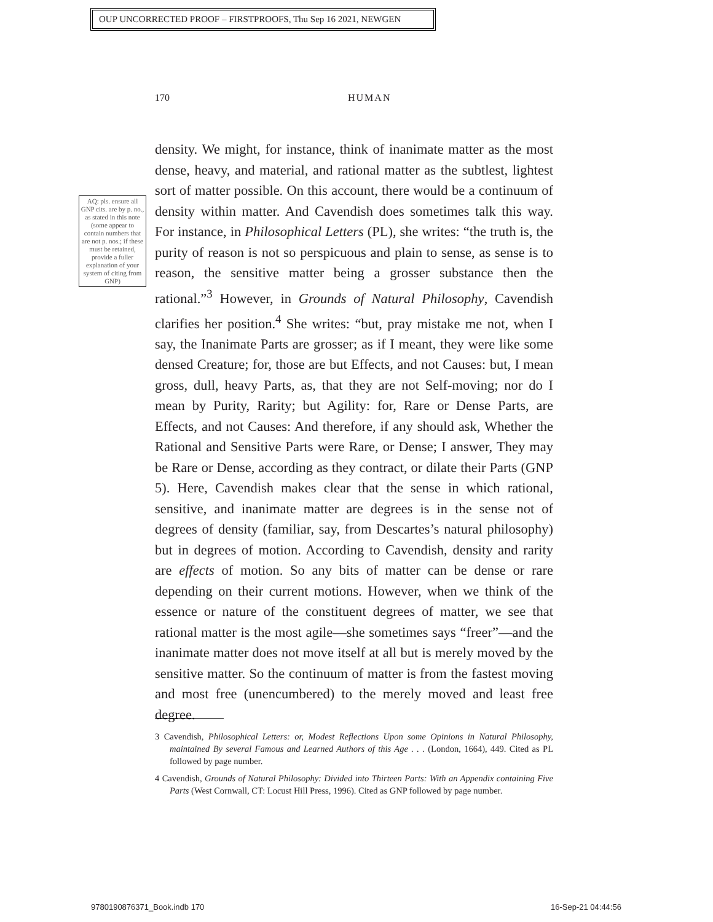OUP UNCORRECTED PROOF – FIRSTPROOFS, Thu Sep 16 2021, NEWGEN
170 HUMAN
AQ: pls. ensure all GNP cits. are by p. no., as stated in this note (some appear to contain numbers that are not p. nos.; if these must be retained, provide a fuller explanation of your system of citing from GNP)
density. We might, for instance, think of inanimate matter as the most dense, heavy, and material, and rational matter as the subtlest, lightest sort of matter possible. On this account, there would be a continuum of density within matter. And Cavendish does sometimes talk this way. For instance, in Philosophical Letters (PL), she writes: “the truth is, the purity of reason is not so perspicuous and plain to sense, as sense is to reason, the sensitive matter being a grosser substance then the rational.”<sup>3</sup> However, in Grounds of Natural Philosophy, Cavendish clarifies her position.<sup>4</sup> She writes: “but, pray mistake me not, when I say, the Inanimate Parts are grosser; as if I meant, they were like some densed Creature; for, those are but Effects, and not Causes: but, I mean gross, dull, heavy Parts, as, that they are not Self-moving; nor do I mean by Purity, Rarity; but Agility: for, Rare or Dense Parts, are Effects, and not Causes: And therefore, if any should ask, Whether the Rational and Sensitive Parts were Rare, or Dense; I answer, They may be Rare or Dense, according as they contract, or dilate their Parts (GNP 5). Here, Cavendish makes clear that the sense in which rational, sensitive, and inanimate matter are degrees is in the sense not of degrees of density (familiar, say, from Descartes’s natural philosophy) but in degrees of motion. According to Cavendish, density and rarity are effects of motion. So any bits of matter can be dense or rare depending on their current motions. However, when we think of the essence or nature of the constituent degrees of matter, we see that rational matter is the most agile—she sometimes says “freer”—and the inanimate matter does not move itself at all but is merely moved by the sensitive matter. So the continuum of matter is from the fastest moving and most free (unencumbered) to the merely moved and least free degree.
3 Cavendish, Philosophical Letters: or, Modest Reflections Upon some Opinions in Natural Philosophy, maintained By several Famous and Learned Authors of this Age . . . (London, 1664), 449. Cited as PL followed by page number.
4 Cavendish, Grounds of Natural Philosophy: Divided into Thirteen Parts: With an Appendix containing Five Parts (West Cornwall, CT: Locust Hill Press, 1996). Cited as GNP followed by page number.
9780190876371_Book.indb 170 16-Sep-21 04:44:56